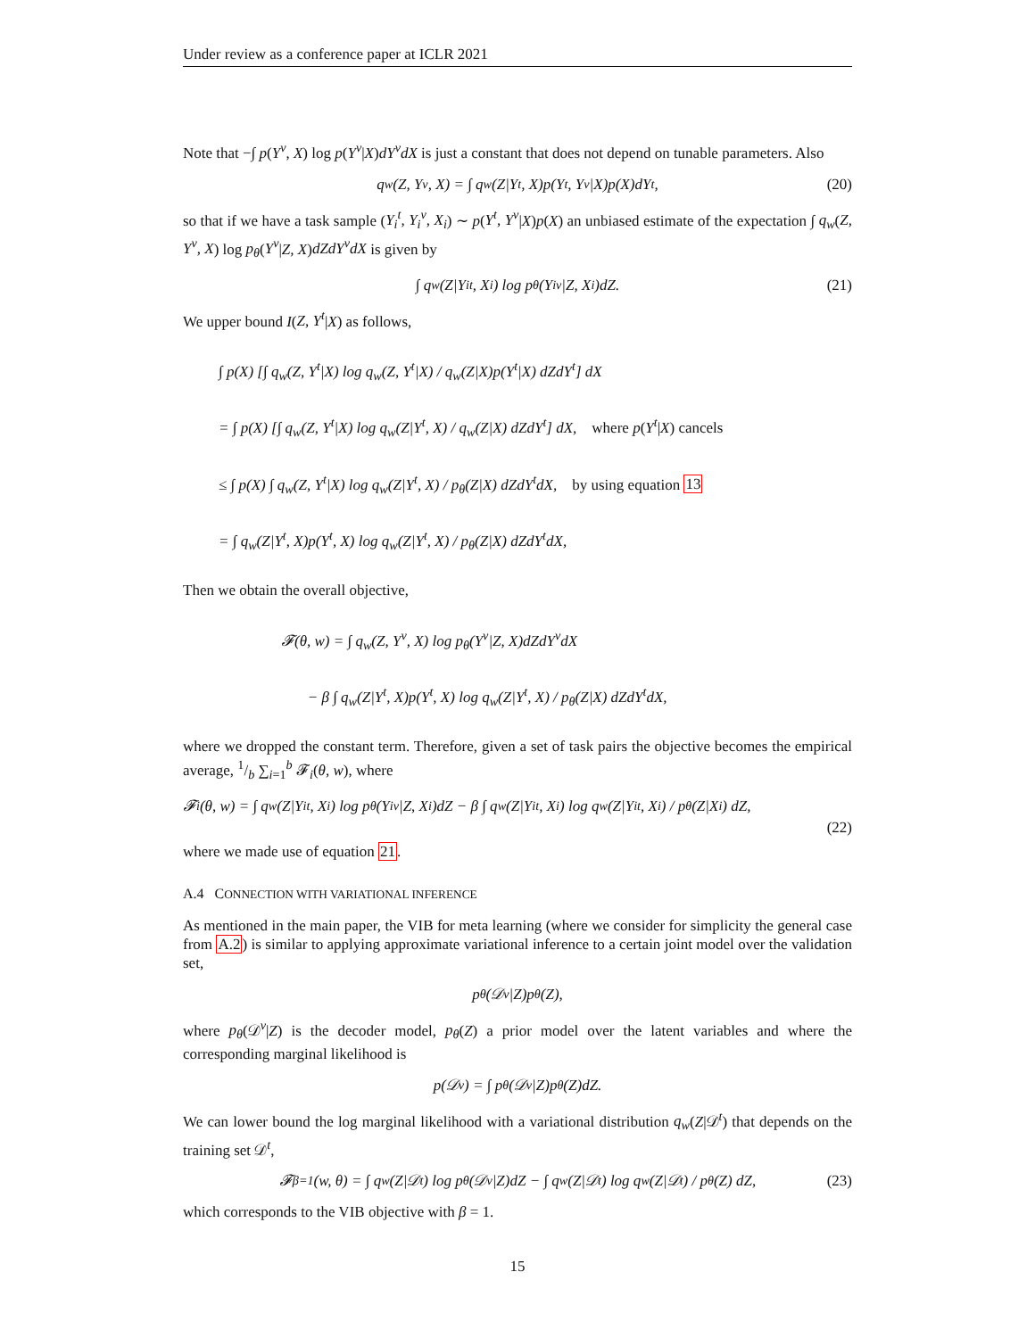Under review as a conference paper at ICLR 2021
Note that −∫ p(Y<sup>v</sup>, X) log p(Y<sup>v</sup>|X)dY<sup>v</sup>dX is just a constant that does not depend on tunable parameters. Also
q<sub>w</sub>(Z, Y<sup>v</sup>, X) = ∫ q<sub>w</sub>(Z|Y<sup>t</sup>, X)p(Y<sup>t</sup>, Y<sup>v</sup>|X)p(X)dY<sup>t</sup>, (20)
so that if we have a task sample (Y<sub>i</sub><sup>t</sup>, Y<sub>i</sub><sup>v</sup>, X<sub>i</sub>) ∼ p(Y<sup>t</sup>, Y<sup>v</sup>|X)p(X) an unbiased estimate of the expectation ∫ q<sub>w</sub>(Z, Y<sup>v</sup>, X) log p<sub>θ</sub>(Y<sup>v</sup>|Z, X)dZdY<sup>v</sup>dX is given by
∫ q<sub>w</sub>(Z|Y<sub>i</sub><sup>t</sup>, X<sub>i</sub>) log p<sub>θ</sub>(Y<sub>i</sub><sup>v</sup>|Z, X<sub>i</sub>)dZ. (21)
We upper bound I(Z, Y<sup>t</sup>|X) as follows,
∫ p(X) [∫ q<sub>w</sub>(Z, Y<sup>t</sup>|X) log q<sub>w</sub>(Z, Y<sup>t</sup>|X) / q<sub>w</sub>(Z|X)p(Y<sup>t</sup>|X) dZdY<sup>t</sup>] dX
= ∫ p(X) [∫ q<sub>w</sub>(Z, Y<sup>t</sup>|X) log q<sub>w</sub>(Z|Y<sup>t</sup>, X) / q<sub>w</sub>(Z|X) dZdY<sup>t</sup>] dX, where p(Y<sup>t</sup>|X) cancels
≤ ∫ p(X) ∫ q<sub>w</sub>(Z, Y<sup>t</sup>|X) log q<sub>w</sub>(Z|Y<sup>t</sup>, X) / p<sub>θ</sub>(Z|X) dZdY<sup>t</sup>dX, by using equation 13
= ∫ q<sub>w</sub>(Z|Y<sup>t</sup>, X)p(Y<sup>t</sup>, X) log q<sub>w</sub>(Z|Y<sup>t</sup>, X) / p<sub>θ</sub>(Z|X) dZdY<sup>t</sup>dX,
Then we obtain the overall objective,
𝓕(θ, w) = ∫ q<sub>w</sub>(Z, Y<sup>v</sup>, X) log p<sub>θ</sub>(Y<sup>v</sup>|Z, X)dZdY<sup>v</sup>dX
− β ∫ q<sub>w</sub>(Z|Y<sup>t</sup>, X)p(Y<sup>t</sup>, X) log q<sub>w</sub>(Z|Y<sup>t</sup>, X) / p<sub>θ</sub>(Z|X) dZdY<sup>t</sup>dX,
where we dropped the constant term. Therefore, given a set of task pairs the objective becomes the empirical average, 1/b ∑<sub>i=1</sub><sup>b</sup> 𝓕<sub>i</sub>(θ, w), where
𝓕<sub>i</sub>(θ, w) = ∫ q<sub>w</sub>(Z|Y<sub>i</sub><sup>t</sup>, X<sub>i</sub>) log p<sub>θ</sub>(Y<sub>i</sub><sup>v</sup>|Z, X<sub>i</sub>)dZ − β ∫ q<sub>w</sub>(Z|Y<sub>i</sub><sup>t</sup>, X<sub>i</sub>) log q<sub>w</sub>(Z|Y<sub>i</sub><sup>t</sup>, X<sub>i</sub>) / p<sub>θ</sub>(Z|X<sub>i</sub>) dZ,
(22)
where we made use of equation 21.
A.4 CONNECTION WITH VARIATIONAL INFERENCE
As mentioned in the main paper, the VIB for meta learning (where we consider for simplicity the general case from A.2) is similar to applying approximate variational inference to a certain joint model over the validation set,
p<sub>θ</sub>(𝒟<sup>v</sup>|Z)p<sub>θ</sub>(Z),
where p<sub>θ</sub>(𝒟<sup>v</sup>|Z) is the decoder model, p<sub>θ</sub>(Z) a prior model over the latent variables and where the corresponding marginal likelihood is
p(𝒟<sup>v</sup>) = ∫ p<sub>θ</sub>(𝒟<sup>v</sup>|Z)p<sub>θ</sub>(Z)dZ.
We can lower bound the log marginal likelihood with a variational distribution q<sub>w</sub>(Z|𝒟<sup>t</sup>) that depends on the training set 𝒟<sup>t</sup>,
𝓕<sub>β=1</sub>(w, θ) = ∫ q<sub>w</sub>(Z|𝒟<sup>t</sup>) log p<sub>θ</sub>(𝒟<sup>v</sup>|Z)dZ − ∫ q<sub>w</sub>(Z|𝒟<sup>t</sup>) log q<sub>w</sub>(Z|𝒟<sup>t</sup>) / p<sub>θ</sub>(Z) dZ, (23)
which corresponds to the VIB objective with β = 1.
15